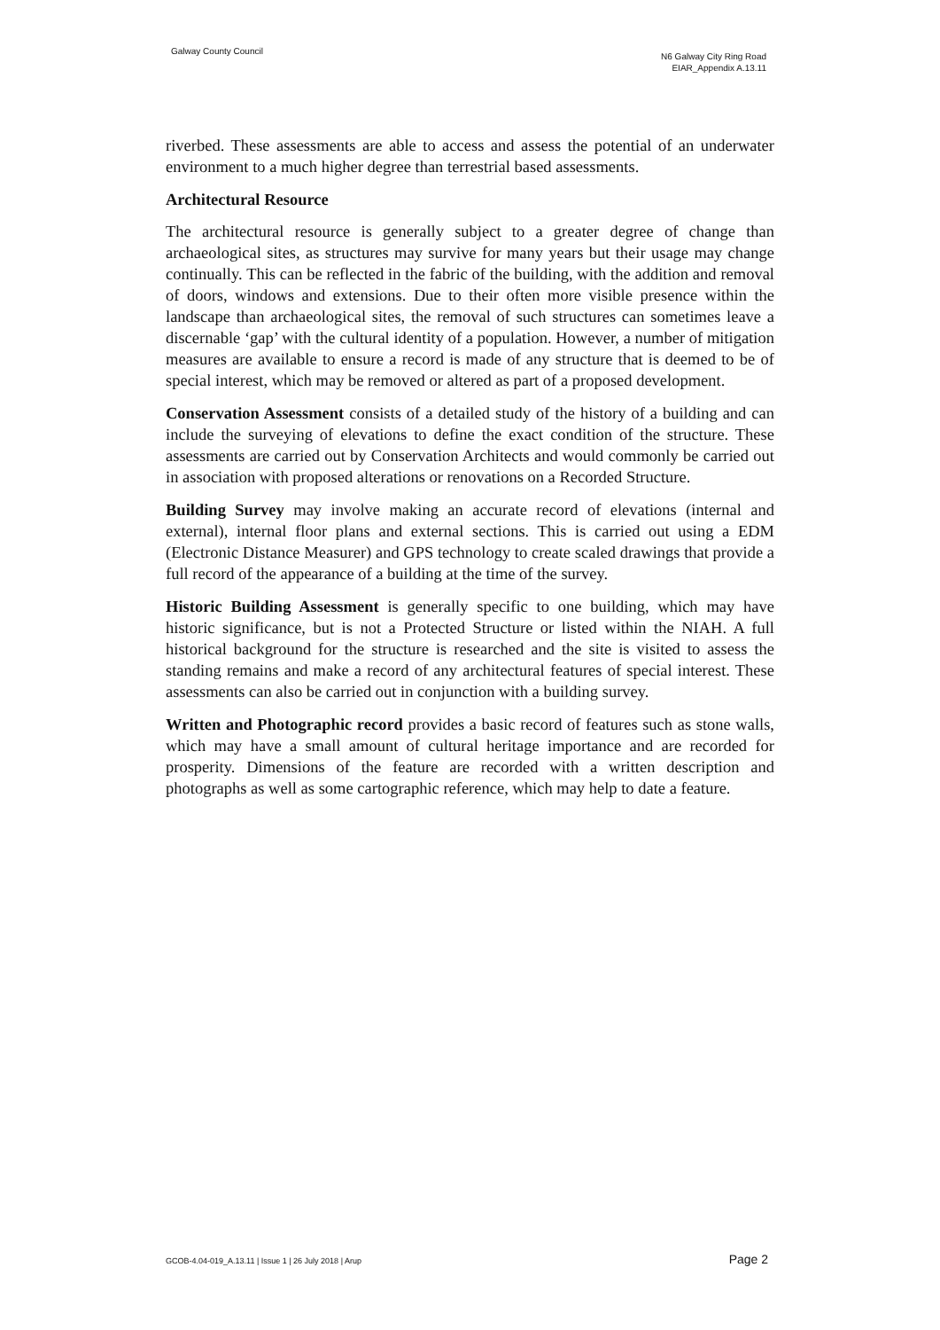Galway County Council
N6 Galway City Ring Road
EIAR_Appendix A.13.11
riverbed. These assessments are able to access and assess the potential of an underwater environment to a much higher degree than terrestrial based assessments.
Architectural Resource
The architectural resource is generally subject to a greater degree of change than archaeological sites, as structures may survive for many years but their usage may change continually. This can be reflected in the fabric of the building, with the addition and removal of doors, windows and extensions. Due to their often more visible presence within the landscape than archaeological sites, the removal of such structures can sometimes leave a discernable ‘gap’ with the cultural identity of a population. However, a number of mitigation measures are available to ensure a record is made of any structure that is deemed to be of special interest, which may be removed or altered as part of a proposed development.
Conservation Assessment consists of a detailed study of the history of a building and can include the surveying of elevations to define the exact condition of the structure. These assessments are carried out by Conservation Architects and would commonly be carried out in association with proposed alterations or renovations on a Recorded Structure.
Building Survey may involve making an accurate record of elevations (internal and external), internal floor plans and external sections. This is carried out using a EDM (Electronic Distance Measurer) and GPS technology to create scaled drawings that provide a full record of the appearance of a building at the time of the survey.
Historic Building Assessment is generally specific to one building, which may have historic significance, but is not a Protected Structure or listed within the NIAH. A full historical background for the structure is researched and the site is visited to assess the standing remains and make a record of any architectural features of special interest. These assessments can also be carried out in conjunction with a building survey.
Written and Photographic record provides a basic record of features such as stone walls, which may have a small amount of cultural heritage importance and are recorded for prosperity. Dimensions of the feature are recorded with a written description and photographs as well as some cartographic reference, which may help to date a feature.
GCOB-4.04-019_A.13.11 | Issue 1 | 26 July 2018 | Arup Page 2